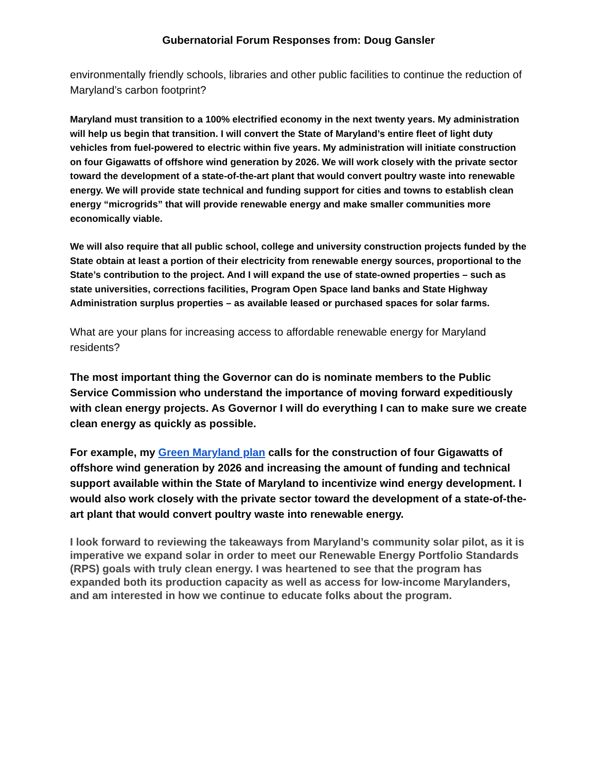Gubernatorial Forum Responses from: Doug Gansler
environmentally friendly schools, libraries and other public facilities to continue the reduction of Maryland’s carbon footprint?
Maryland must transition to a 100% electrified economy in the next twenty years. My administration will help us begin that transition. I will convert the State of Maryland’s entire fleet of light duty vehicles from fuel-powered to electric within five years. My administration will initiate construction on four Gigawatts of offshore wind generation by 2026. We will work closely with the private sector toward the development of a state-of-the-art plant that would convert poultry waste into renewable energy. We will provide state technical and funding support for cities and towns to establish clean energy “microgrids” that will provide renewable energy and make smaller communities more economically viable.
We will also require that all public school, college and university construction projects funded by the State obtain at least a portion of their electricity from renewable energy sources, proportional to the State’s contribution to the project. And I will expand the use of state-owned properties – such as state universities, corrections facilities, Program Open Space land banks and State Highway Administration surplus properties – as available leased or purchased spaces for solar farms.
What are your plans for increasing access to affordable renewable energy for Maryland residents?
The most important thing the Governor can do is nominate members to the Public Service Commission who understand the importance of moving forward expeditiously with clean energy projects. As Governor I will do everything I can to make sure we create clean energy as quickly as possible.
For example, my Green Maryland plan calls for the construction of four Gigawatts of offshore wind generation by 2026 and increasing the amount of funding and technical support available within the State of Maryland to incentivize wind energy development. I would also work closely with the private sector toward the development of a state-of-the-art plant that would convert poultry waste into renewable energy.
I look forward to reviewing the takeaways from Maryland’s community solar pilot, as it is imperative we expand solar in order to meet our Renewable Energy Portfolio Standards (RPS) goals with truly clean energy. I was heartened to see that the program has expanded both its production capacity as well as access for low-income Marylanders, and am interested in how we continue to educate folks about the program.